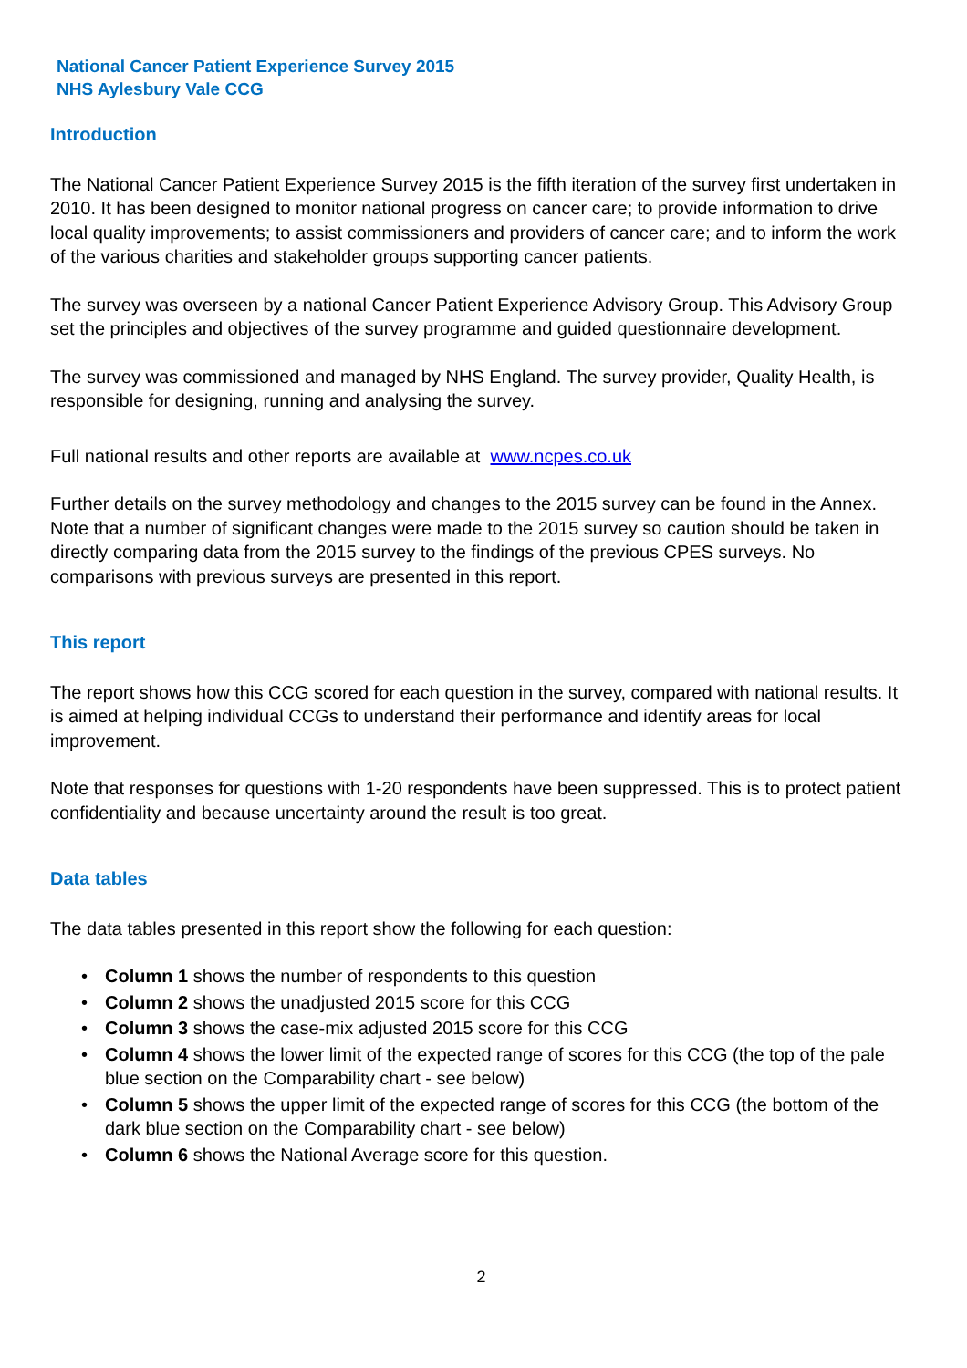National Cancer Patient Experience Survey 2015
NHS Aylesbury Vale CCG
Introduction
The National Cancer Patient Experience Survey 2015 is the fifth iteration of the survey first undertaken in 2010. It has been designed to monitor national progress on cancer care; to provide information to drive local quality improvements; to assist commissioners and providers of cancer care; and to inform the work of the various charities and stakeholder groups supporting cancer patients.
The survey was overseen by a national Cancer Patient Experience Advisory Group. This Advisory Group set the principles and objectives of the survey programme and guided questionnaire development.
The survey was commissioned and managed by NHS England. The survey provider, Quality Health, is responsible for designing, running and analysing the survey.
Full national results and other reports are available at www.ncpes.co.uk
Further details on the survey methodology and changes to the 2015 survey can be found in the Annex. Note that a number of significant changes were made to the 2015 survey so caution should be taken in directly comparing data from the 2015 survey to the findings of the previous CPES surveys. No comparisons with previous surveys are presented in this report.
This report
The report shows how this CCG scored for each question in the survey, compared with national results. It is aimed at helping individual CCGs to understand their performance and identify areas for local improvement.
Note that responses for questions with 1-20 respondents have been suppressed. This is to protect patient confidentiality and because uncertainty around the result is too great.
Data tables
The data tables presented in this report show the following for each question:
• Column 1 shows the number of respondents to this question
• Column 2 shows the unadjusted 2015 score for this CCG
• Column 3 shows the case-mix adjusted 2015 score for this CCG
• Column 4 shows the lower limit of the expected range of scores for this CCG (the top of the pale blue section on the Comparability chart - see below)
• Column 5 shows the upper limit of the expected range of scores for this CCG (the bottom of the dark blue section on the Comparability chart - see below)
• Column 6 shows the National Average score for this question.
2